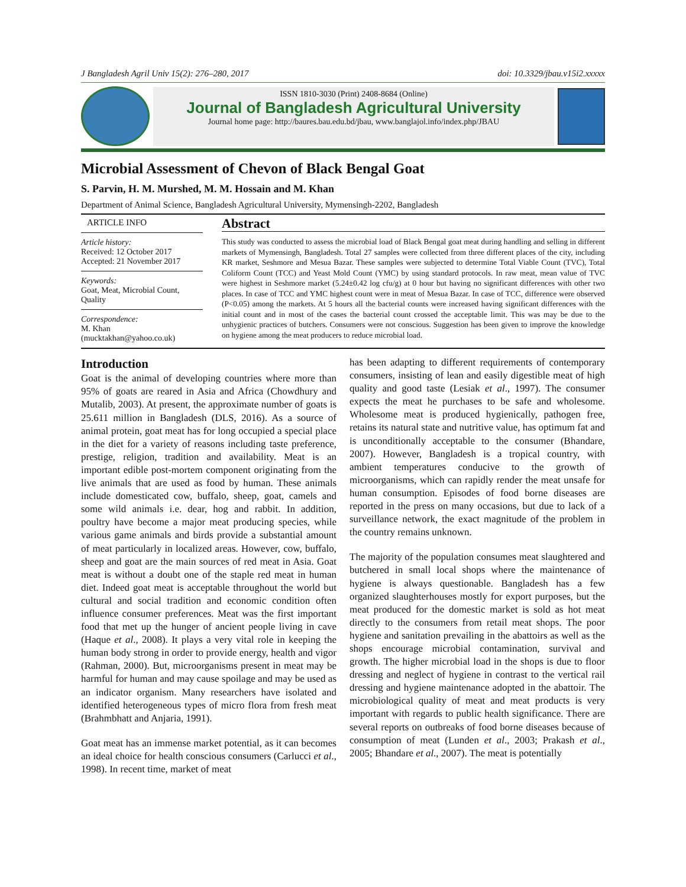J Bangladesh Agril Univ 15(2): 276–280, 2017 doi: 10.3329/jbau.v15i2.xxxxx
ISSN 1810-3030 (Print) 2408-8684 (Online)
Journal of Bangladesh Agricultural University
Journal home page: http://baures.bau.edu.bd/jbau, www.banglajol.info/index.php/JBAU
Microbial Assessment of Chevon of Black Bengal Goat
S. Parvin, H. M. Murshed, M. M. Hossain and M. Khan
Department of Animal Science, Bangladesh Agricultural University, Mymensingh-2202, Bangladesh
ARTICLE INFO
Article history:
Received: 12 October 2017
Accepted: 21 November 2017
Keywords:
Goat, Meat, Microbial Count, Quality
Correspondence:
M. Khan
(mucktakhan@yahoo.co.uk)
Abstract
This study was conducted to assess the microbial load of Black Bengal goat meat during handling and selling in different markets of Mymensingh, Bangladesh. Total 27 samples were collected from three different places of the city, including KR market, Seshmore and Mesua Bazar. These samples were subjected to determine Total Viable Count (TVC), Total Coliform Count (TCC) and Yeast Mold Count (YMC) by using standard protocols. In raw meat, mean value of TVC were highest in Seshmore market (5.24±0.42 log cfu/g) at 0 hour but having no significant differences with other two places. In case of TCC and YMC highest count were in meat of Mesua Bazar. In case of TCC, difference were observed (P<0.05) among the markets. At 5 hours all the bacterial counts were increased having significant differences with the initial count and in most of the cases the bacterial count crossed the acceptable limit. This was may be due to the unhygienic practices of butchers. Consumers were not conscious. Suggestion has been given to improve the knowledge on hygiene among the meat producers to reduce microbial load.
Introduction
Goat is the animal of developing countries where more than 95% of goats are reared in Asia and Africa (Chowdhury and Mutalib, 2003). At present, the approximate number of goats is 25.611 million in Bangladesh (DLS, 2016). As a source of animal protein, goat meat has for long occupied a special place in the diet for a variety of reasons including taste preference, prestige, religion, tradition and availability. Meat is an important edible post-mortem component originating from the live animals that are used as food by human. These animals include domesticated cow, buffalo, sheep, goat, camels and some wild animals i.e. dear, hog and rabbit. In addition, poultry have become a major meat producing species, while various game animals and birds provide a substantial amount of meat particularly in localized areas. However, cow, buffalo, sheep and goat are the main sources of red meat in Asia. Goat meat is without a doubt one of the staple red meat in human diet. Indeed goat meat is acceptable throughout the world but cultural and social tradition and economic condition often influence consumer preferences. Meat was the first important food that met up the hunger of ancient people living in cave (Haque et al., 2008). It plays a very vital role in keeping the human body strong in order to provide energy, health and vigor (Rahman, 2000). But, microorganisms present in meat may be harmful for human and may cause spoilage and may be used as an indicator organism. Many researchers have isolated and identified heterogeneous types of micro flora from fresh meat (Brahmbhatt and Anjaria, 1991).
Goat meat has an immense market potential, as it can becomes an ideal choice for health conscious consumers (Carlucci et al., 1998). In recent time, market of meat
has been adapting to different requirements of contemporary consumers, insisting of lean and easily digestible meat of high quality and good taste (Lesiak et al., 1997). The consumer expects the meat he purchases to be safe and wholesome. Wholesome meat is produced hygienically, pathogen free, retains its natural state and nutritive value, has optimum fat and is unconditionally acceptable to the consumer (Bhandare, 2007). However, Bangladesh is a tropical country, with ambient temperatures conducive to the growth of microorganisms, which can rapidly render the meat unsafe for human consumption. Episodes of food borne diseases are reported in the press on many occasions, but due to lack of a surveillance network, the exact magnitude of the problem in the country remains unknown.
The majority of the population consumes meat slaughtered and butchered in small local shops where the maintenance of hygiene is always questionable. Bangladesh has a few organized slaughterhouses mostly for export purposes, but the meat produced for the domestic market is sold as hot meat directly to the consumers from retail meat shops. The poor hygiene and sanitation prevailing in the abattoirs as well as the shops encourage microbial contamination, survival and growth. The higher microbial load in the shops is due to floor dressing and neglect of hygiene in contrast to the vertical rail dressing and hygiene maintenance adopted in the abattoir. The microbiological quality of meat and meat products is very important with regards to public health significance. There are several reports on outbreaks of food borne diseases because of consumption of meat (Lunden et al., 2003; Prakash et al., 2005; Bhandare et al., 2007). The meat is potentially